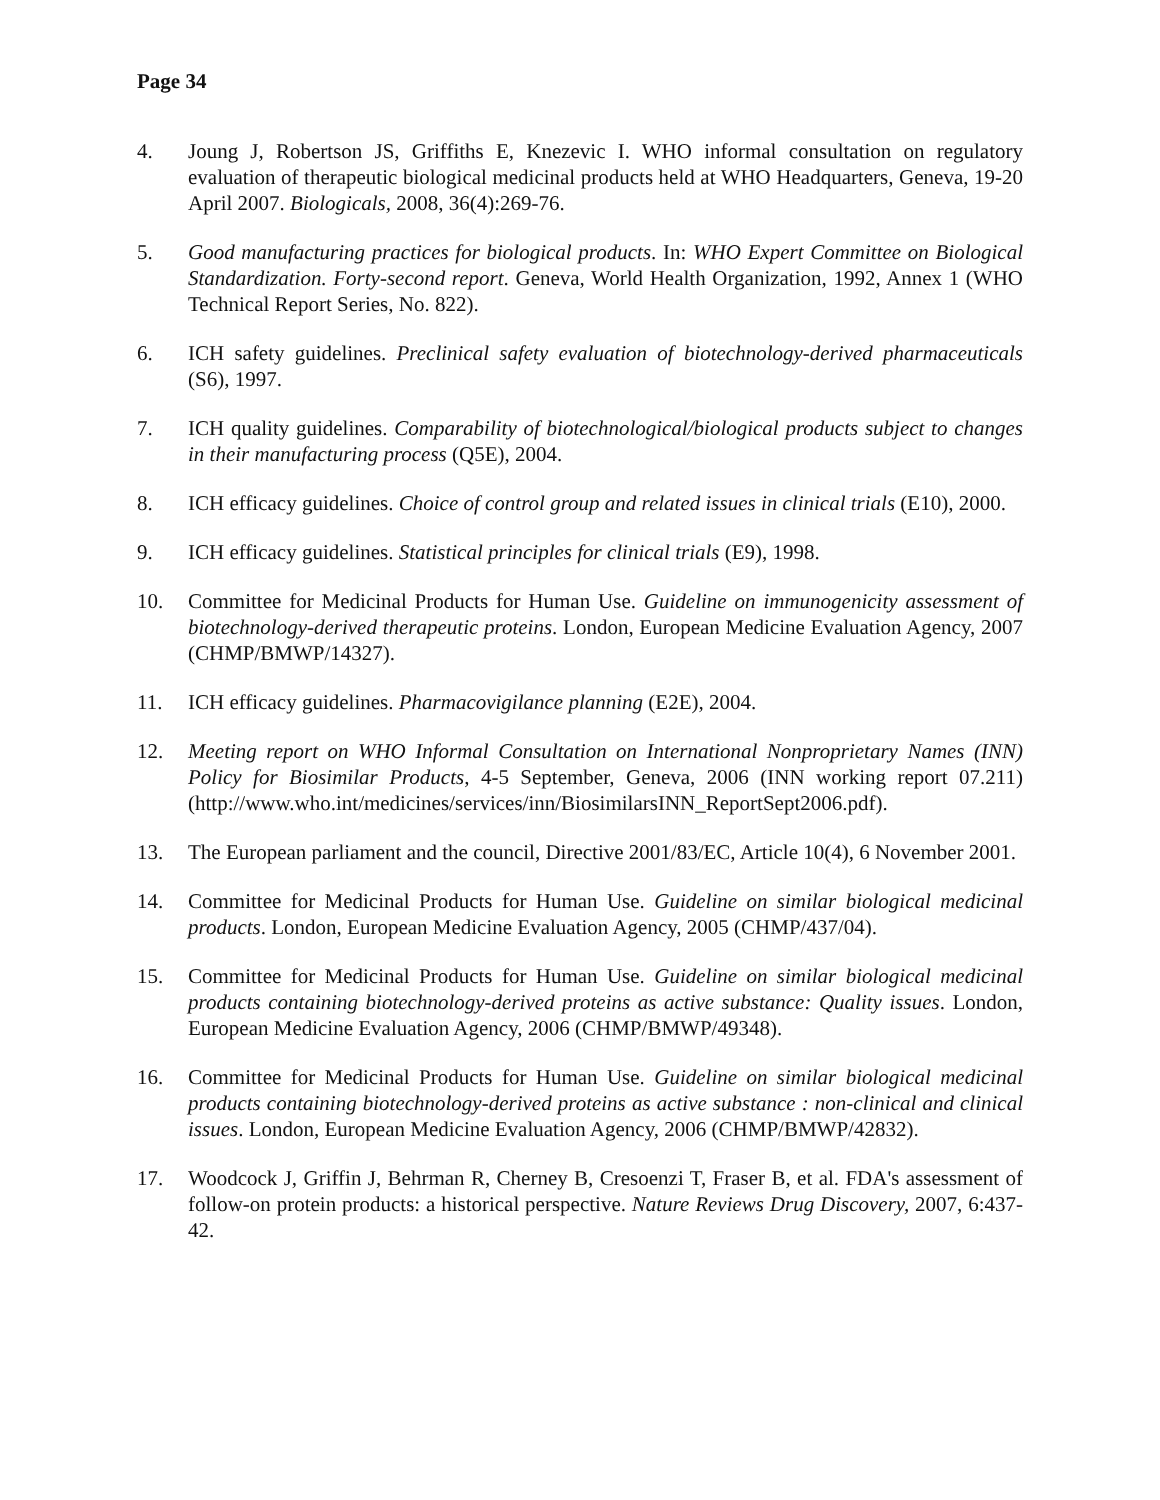Page 34
4. Joung J, Robertson JS, Griffiths E, Knezevic I. WHO informal consultation on regulatory evaluation of therapeutic biological medicinal products held at WHO Headquarters, Geneva, 19-20 April 2007. Biologicals, 2008, 36(4):269-76.
5. Good manufacturing practices for biological products. In: WHO Expert Committee on Biological Standardization. Forty-second report. Geneva, World Health Organization, 1992, Annex 1 (WHO Technical Report Series, No. 822).
6. ICH safety guidelines. Preclinical safety evaluation of biotechnology-derived pharmaceuticals (S6), 1997.
7. ICH quality guidelines. Comparability of biotechnological/biological products subject to changes in their manufacturing process (Q5E), 2004.
8. ICH efficacy guidelines. Choice of control group and related issues in clinical trials (E10), 2000.
9. ICH efficacy guidelines. Statistical principles for clinical trials (E9), 1998.
10. Committee for Medicinal Products for Human Use. Guideline on immunogenicity assessment of biotechnology-derived therapeutic proteins. London, European Medicine Evaluation Agency, 2007 (CHMP/BMWP/14327).
11. ICH efficacy guidelines. Pharmacovigilance planning (E2E), 2004.
12. Meeting report on WHO Informal Consultation on International Nonproprietary Names (INN) Policy for Biosimilar Products, 4-5 September, Geneva, 2006 (INN working report 07.211) (http://www.who.int/medicines/services/inn/BiosimilarsINN_ReportSept2006.pdf).
13. The European parliament and the council, Directive 2001/83/EC, Article 10(4), 6 November 2001.
14. Committee for Medicinal Products for Human Use. Guideline on similar biological medicinal products. London, European Medicine Evaluation Agency, 2005 (CHMP/437/04).
15. Committee for Medicinal Products for Human Use. Guideline on similar biological medicinal products containing biotechnology-derived proteins as active substance: Quality issues. London, European Medicine Evaluation Agency, 2006 (CHMP/BMWP/49348).
16. Committee for Medicinal Products for Human Use. Guideline on similar biological medicinal products containing biotechnology-derived proteins as active substance : non-clinical and clinical issues. London, European Medicine Evaluation Agency, 2006 (CHMP/BMWP/42832).
17. Woodcock J, Griffin J, Behrman R, Cherney B, Cresoenzi T, Fraser B, et al. FDA's assessment of follow-on protein products: a historical perspective. Nature Reviews Drug Discovery, 2007, 6:437-42.